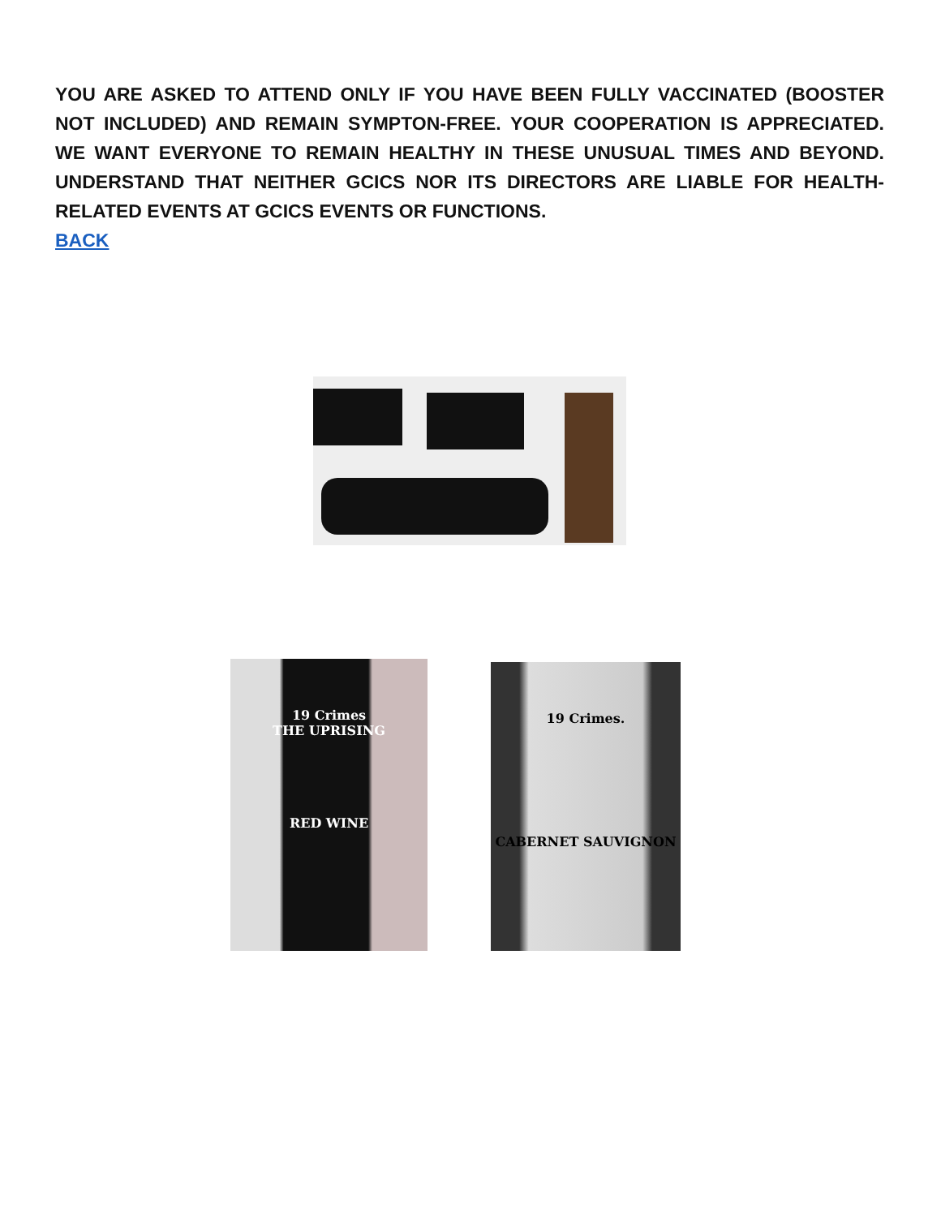YOU ARE ASKED TO ATTEND ONLY IF YOU HAVE BEEN FULLY VACCINATED (BOOSTER NOT INCLUDED) AND REMAIN SYMPTON-FREE. YOUR COOPERATION IS APPRECIATED. WE WANT EVERYONE TO REMAIN HEALTHY IN THESE UNUSUAL TIMES AND BEYOND. UNDERSTAND THAT NEITHER GCICS NOR ITS DIRECTORS ARE LIABLE FOR HEALTH-RELATED EVENTS AT GCICS EVENTS OR FUNCTIONS.
BACK
19 Crimes
THE UPRISING
RED WINE
19 Crimes.
CABERNET SAUVIGNON